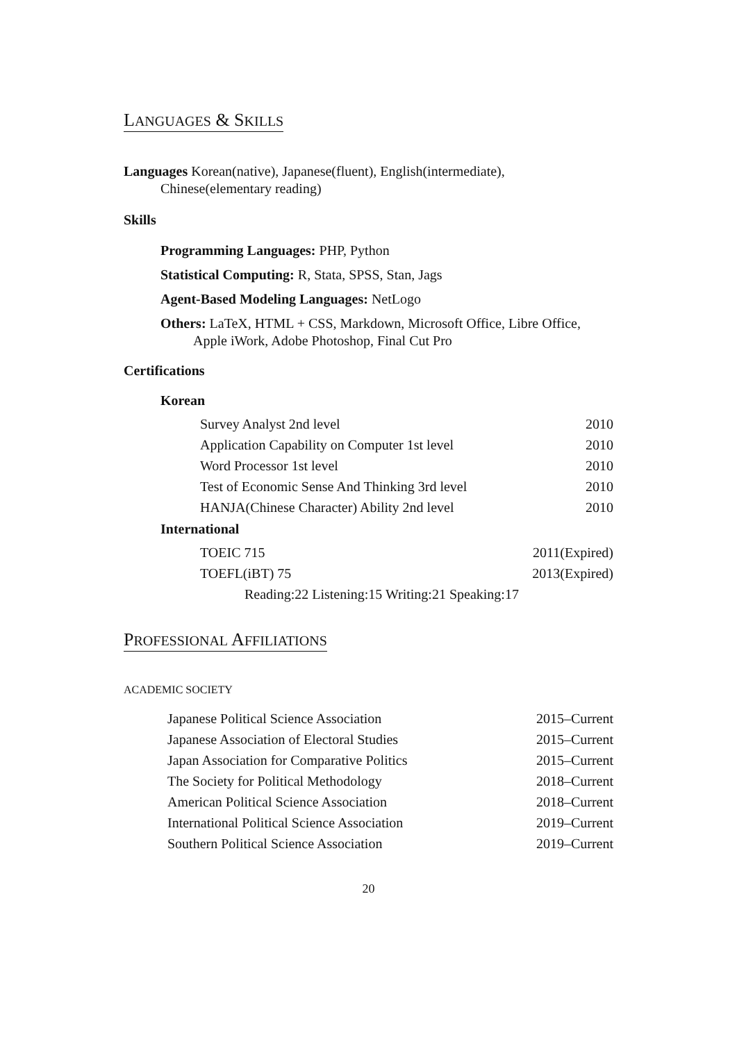LANGUAGES & SKILLS
Languages Korean(native), Japanese(fluent), English(intermediate), Chinese(elementary reading)
Skills
Programming Languages: PHP, Python
Statistical Computing: R, Stata, SPSS, Stan, Jags
Agent-Based Modeling Languages: NetLogo
Others: LaTeX, HTML + CSS, Markdown, Microsoft Office, Libre Office, Apple iWork, Adobe Photoshop, Final Cut Pro
Certifications
Korean
| Survey Analyst 2nd level | 2010 |
| Application Capability on Computer 1st level | 2010 |
| Word Processor 1st level | 2010 |
| Test of Economic Sense And Thinking 3rd level | 2010 |
| HANJA(Chinese Character) Ability 2nd level | 2010 |
International
| TOEIC 715 | 2011(Expired) |
| TOEFL(iBT) 75 | 2013(Expired) |
| Reading:22 Listening:15 Writing:21 Speaking:17 | |
PROFESSIONAL AFFILIATIONS
ACADEMIC SOCIETY
| Japanese Political Science Association | 2015–Current |
| Japanese Association of Electoral Studies | 2015–Current |
| Japan Association for Comparative Politics | 2015–Current |
| The Society for Political Methodology | 2018–Current |
| American Political Science Association | 2018–Current |
| International Political Science Association | 2019–Current |
| Southern Political Science Association | 2019–Current |
20